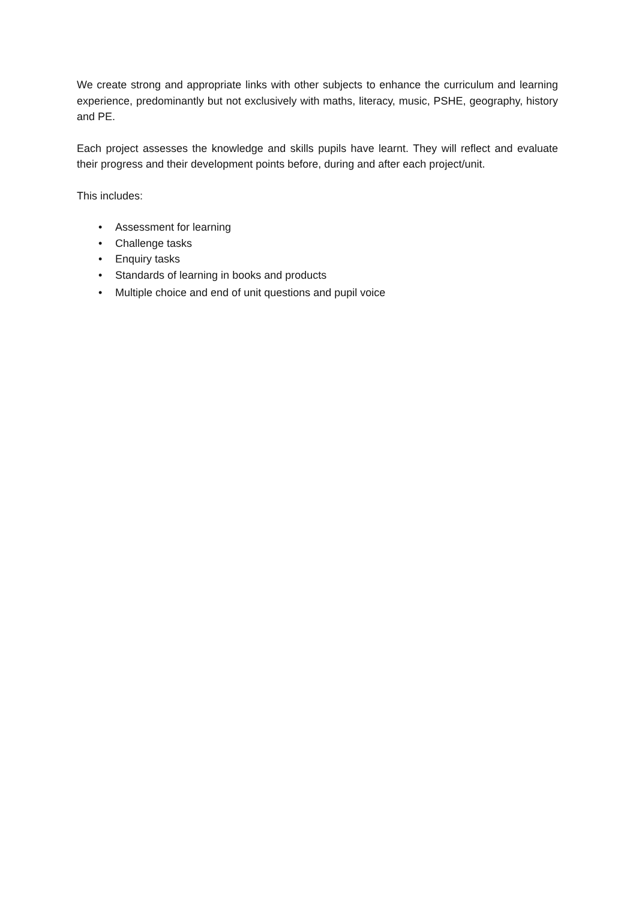We create strong and appropriate links with other subjects to enhance the curriculum and learning experience, predominantly but not exclusively with maths, literacy, music, PSHE, geography, history and PE.
Each project assesses the knowledge and skills pupils have learnt. They will reflect and evaluate their progress and their development points before, during and after each project/unit.
This includes:
• Assessment for learning
• Challenge tasks
• Enquiry tasks
• Standards of learning in books and products
• Multiple choice and end of unit questions and pupil voice